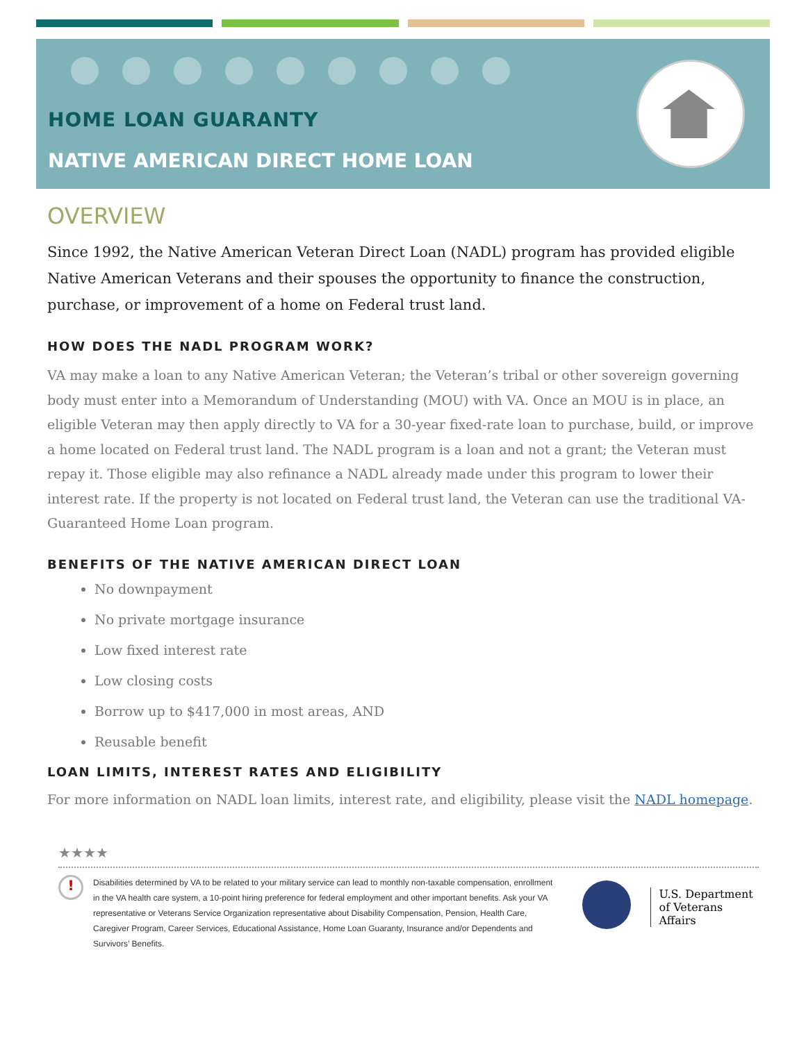HOME LOAN GUARANTY
NATIVE AMERICAN DIRECT HOME LOAN
OVERVIEW
Since 1992, the Native American Veteran Direct Loan (NADL) program has provided eligible Native American Veterans and their spouses the opportunity to finance the construction, purchase, or improvement of a home on Federal trust land.
HOW DOES THE NADL PROGRAM WORK?
VA may make a loan to any Native American Veteran; the Veteran’s tribal or other sovereign governing body must enter into a Memorandum of Understanding (MOU) with VA. Once an MOU is in place, an eligible Veteran may then apply directly to VA for a 30-year fixed-rate loan to purchase, build, or improve a home located on Federal trust land. The NADL program is a loan and not a grant; the Veteran must repay it. Those eligible may also refinance a NADL already made under this program to lower their interest rate. If the property is not located on Federal trust land, the Veteran can use the traditional VA-Guaranteed Home Loan program.
BENEFITS OF THE NATIVE AMERICAN DIRECT LOAN
No downpayment
No private mortgage insurance
Low fixed interest rate
Low closing costs
Borrow up to $417,000 in most areas, AND
Reusable benefit
LOAN LIMITS, INTEREST RATES AND ELIGIBILITY
For more information on NADL loan limits, interest rate, and eligibility, please visit the NADL homepage.
★★★★
!
Disabilities determined by VA to be related to your military service can lead to monthly non-taxable compensation, enrollment in the VA health care system, a 10-point hiring preference for federal employment and other important benefits. Ask your VA representative or Veterans Service Organization representative about Disability Compensation, Pension, Health Care, Caregiver Program, Career Services, Educational Assistance, Home Loan Guaranty, Insurance and/or Dependents and Survivors’ Benefits.
U.S. Department
of Veterans Affairs